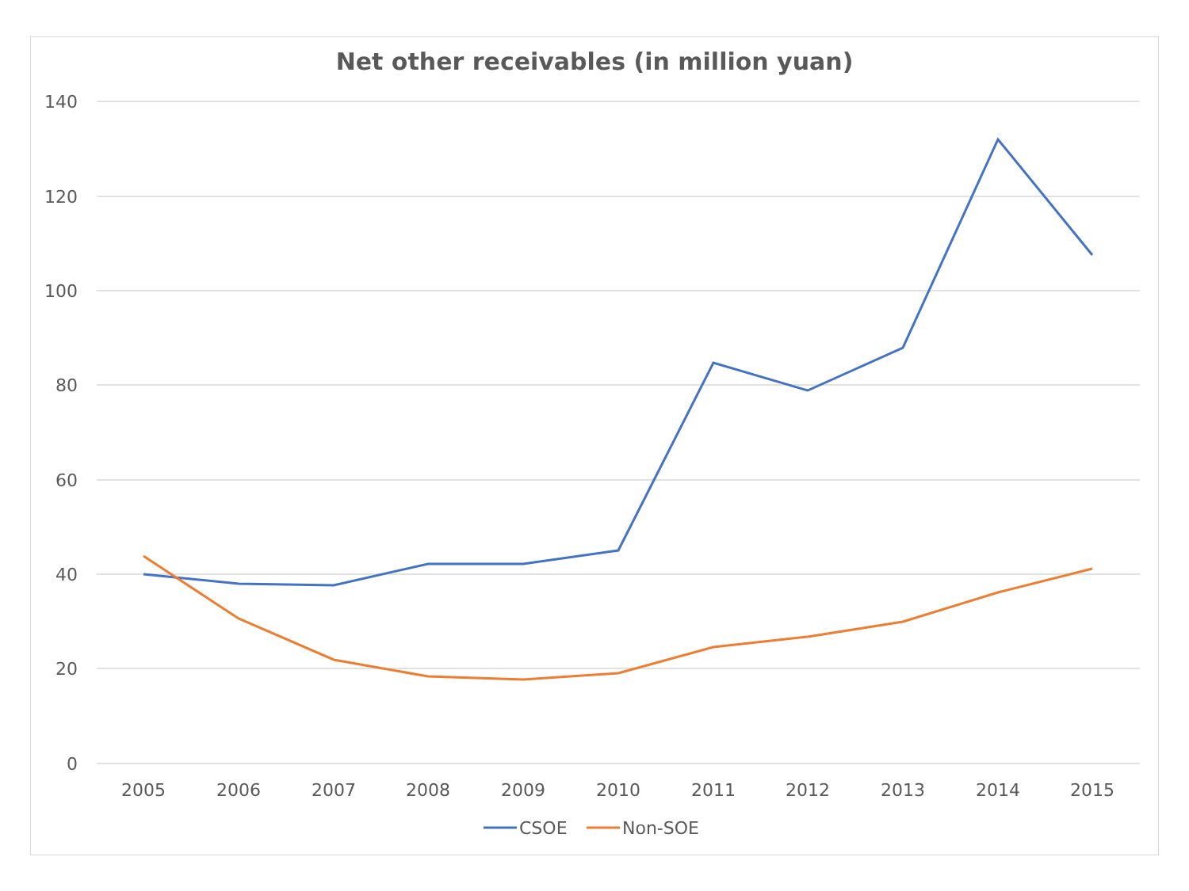Net other receivables (in million yuan)
140
120
100
80
60
40
20
0
2005
2006
2007
2008
2009
2010
2011
2012
2013
2014
2015
CSOE
Non-SOE